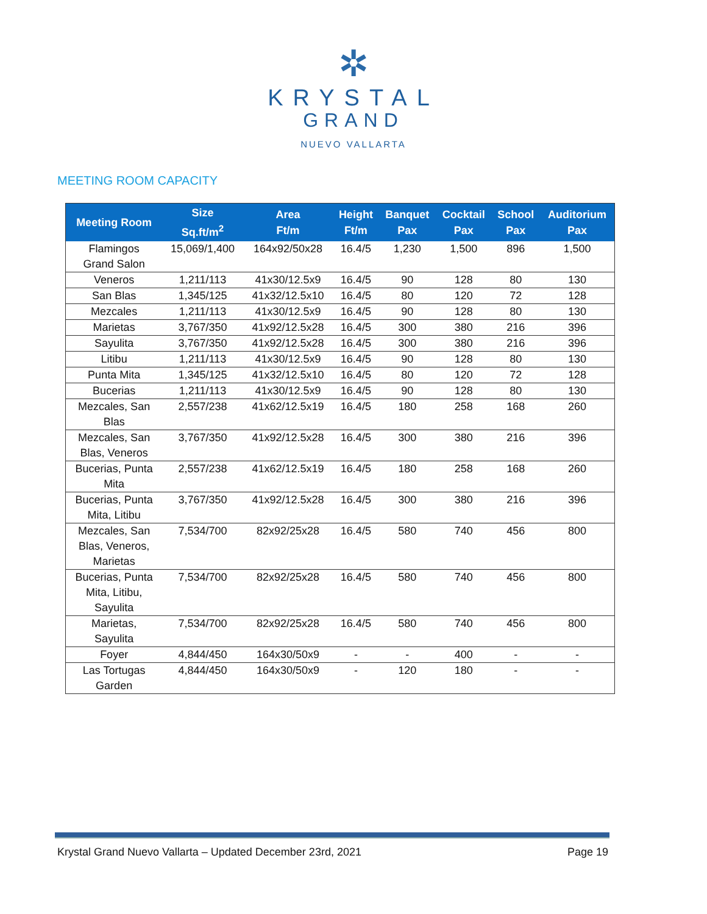✲
KRYSTAL
GRAND
NUEVO VALLARTA
MEETING ROOM CAPACITY
| Meeting Room | Size Sq.ft/m<sup>2</sup> | Area Ft/m | Height Ft/m | Banquet Pax | Cocktail Pax | School Pax | Auditorium Pax |
| --- | --- | --- | --- | --- | --- | --- | --- |
| Flamingos Grand Salon | 15,069/1,400 | 164x92/50x28 | 16.4/5 | 1,230 | 1,500 | 896 | 1,500 |
| Veneros | 1,211/113 | 41x30/12.5x9 | 16.4/5 | 90 | 128 | 80 | 130 |
| San Blas | 1,345/125 | 41x32/12.5x10 | 16.4/5 | 80 | 120 | 72 | 128 |
| Mezcales | 1,211/113 | 41x30/12.5x9 | 16.4/5 | 90 | 128 | 80 | 130 |
| Marietas | 3,767/350 | 41x92/12.5x28 | 16.4/5 | 300 | 380 | 216 | 396 |
| Sayulita | 3,767/350 | 41x92/12.5x28 | 16.4/5 | 300 | 380 | 216 | 396 |
| Litibu | 1,211/113 | 41x30/12.5x9 | 16.4/5 | 90 | 128 | 80 | 130 |
| Punta Mita | 1,345/125 | 41x32/12.5x10 | 16.4/5 | 80 | 120 | 72 | 128 |
| Bucerias | 1,211/113 | 41x30/12.5x9 | 16.4/5 | 90 | 128 | 80 | 130 |
| Mezcales, San Blas | 2,557/238 | 41x62/12.5x19 | 16.4/5 | 180 | 258 | 168 | 260 |
| Mezcales, San Blas, Veneros | 3,767/350 | 41x92/12.5x28 | 16.4/5 | 300 | 380 | 216 | 396 |
| Bucerias, Punta Mita | 2,557/238 | 41x62/12.5x19 | 16.4/5 | 180 | 258 | 168 | 260 |
| Bucerias, Punta Mita, Litibu | 3,767/350 | 41x92/12.5x28 | 16.4/5 | 300 | 380 | 216 | 396 |
| Mezcales, San Blas, Veneros, Marietas | 7,534/700 | 82x92/25x28 | 16.4/5 | 580 | 740 | 456 | 800 |
| Bucerias, Punta Mita, Litibu, Sayulita | 7,534/700 | 82x92/25x28 | 16.4/5 | 580 | 740 | 456 | 800 |
| Marietas, Sayulita | 7,534/700 | 82x92/25x28 | 16.4/5 | 580 | 740 | 456 | 800 |
| Foyer | 4,844/450 | 164x30/50x9 | - | - | 400 | - | - |
| Las Tortugas Garden | 4,844/450 | 164x30/50x9 | - | 120 | 180 | - | - |
Krystal Grand Nuevo Vallarta – Updated December 23rd, 2021 Page 19